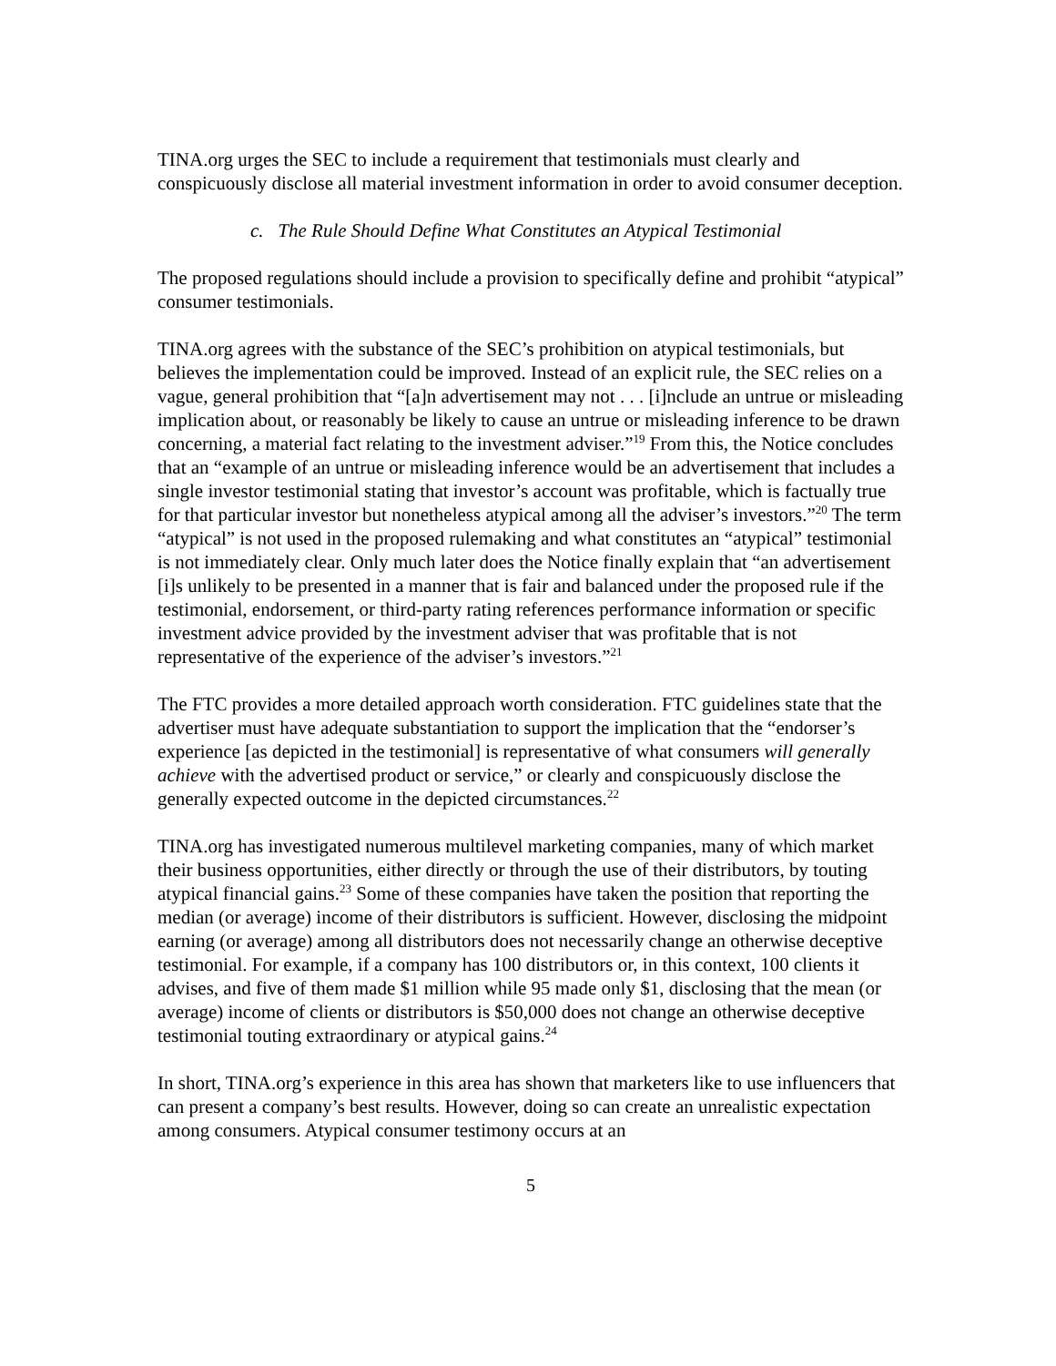TINA.org urges the SEC to include a requirement that testimonials must clearly and conspicuously disclose all material investment information in order to avoid consumer deception.
c. The Rule Should Define What Constitutes an Atypical Testimonial
The proposed regulations should include a provision to specifically define and prohibit “atypical” consumer testimonials.
TINA.org agrees with the substance of the SEC’s prohibition on atypical testimonials, but believes the implementation could be improved. Instead of an explicit rule, the SEC relies on a vague, general prohibition that “[a]n advertisement may not . . . [i]nclude an untrue or misleading implication about, or reasonably be likely to cause an untrue or misleading inference to be drawn concerning, a material fact relating to the investment adviser.”<sup>19</sup> From this, the Notice concludes that an “example of an untrue or misleading inference would be an advertisement that includes a single investor testimonial stating that investor’s account was profitable, which is factually true for that particular investor but nonetheless atypical among all the adviser’s investors.”<sup>20</sup> The term “atypical” is not used in the proposed rulemaking and what constitutes an “atypical” testimonial is not immediately clear. Only much later does the Notice finally explain that “an advertisement [i]s unlikely to be presented in a manner that is fair and balanced under the proposed rule if the testimonial, endorsement, or third-party rating references performance information or specific investment advice provided by the investment adviser that was profitable that is not representative of the experience of the adviser’s investors.”<sup>21</sup>
The FTC provides a more detailed approach worth consideration. FTC guidelines state that the advertiser must have adequate substantiation to support the implication that the “endorser’s experience [as depicted in the testimonial] is representative of what consumers will generally achieve with the advertised product or service,” or clearly and conspicuously disclose the generally expected outcome in the depicted circumstances.<sup>22</sup>
TINA.org has investigated numerous multilevel marketing companies, many of which market their business opportunities, either directly or through the use of their distributors, by touting atypical financial gains.<sup>23</sup> Some of these companies have taken the position that reporting the median (or average) income of their distributors is sufficient. However, disclosing the midpoint earning (or average) among all distributors does not necessarily change an otherwise deceptive testimonial. For example, if a company has 100 distributors or, in this context, 100 clients it advises, and five of them made $1 million while 95 made only $1, disclosing that the mean (or average) income of clients or distributors is $50,000 does not change an otherwise deceptive testimonial touting extraordinary or atypical gains.<sup>24</sup>
In short, TINA.org’s experience in this area has shown that marketers like to use influencers that can present a company’s best results. However, doing so can create an unrealistic expectation among consumers. Atypical consumer testimony occurs at an
5